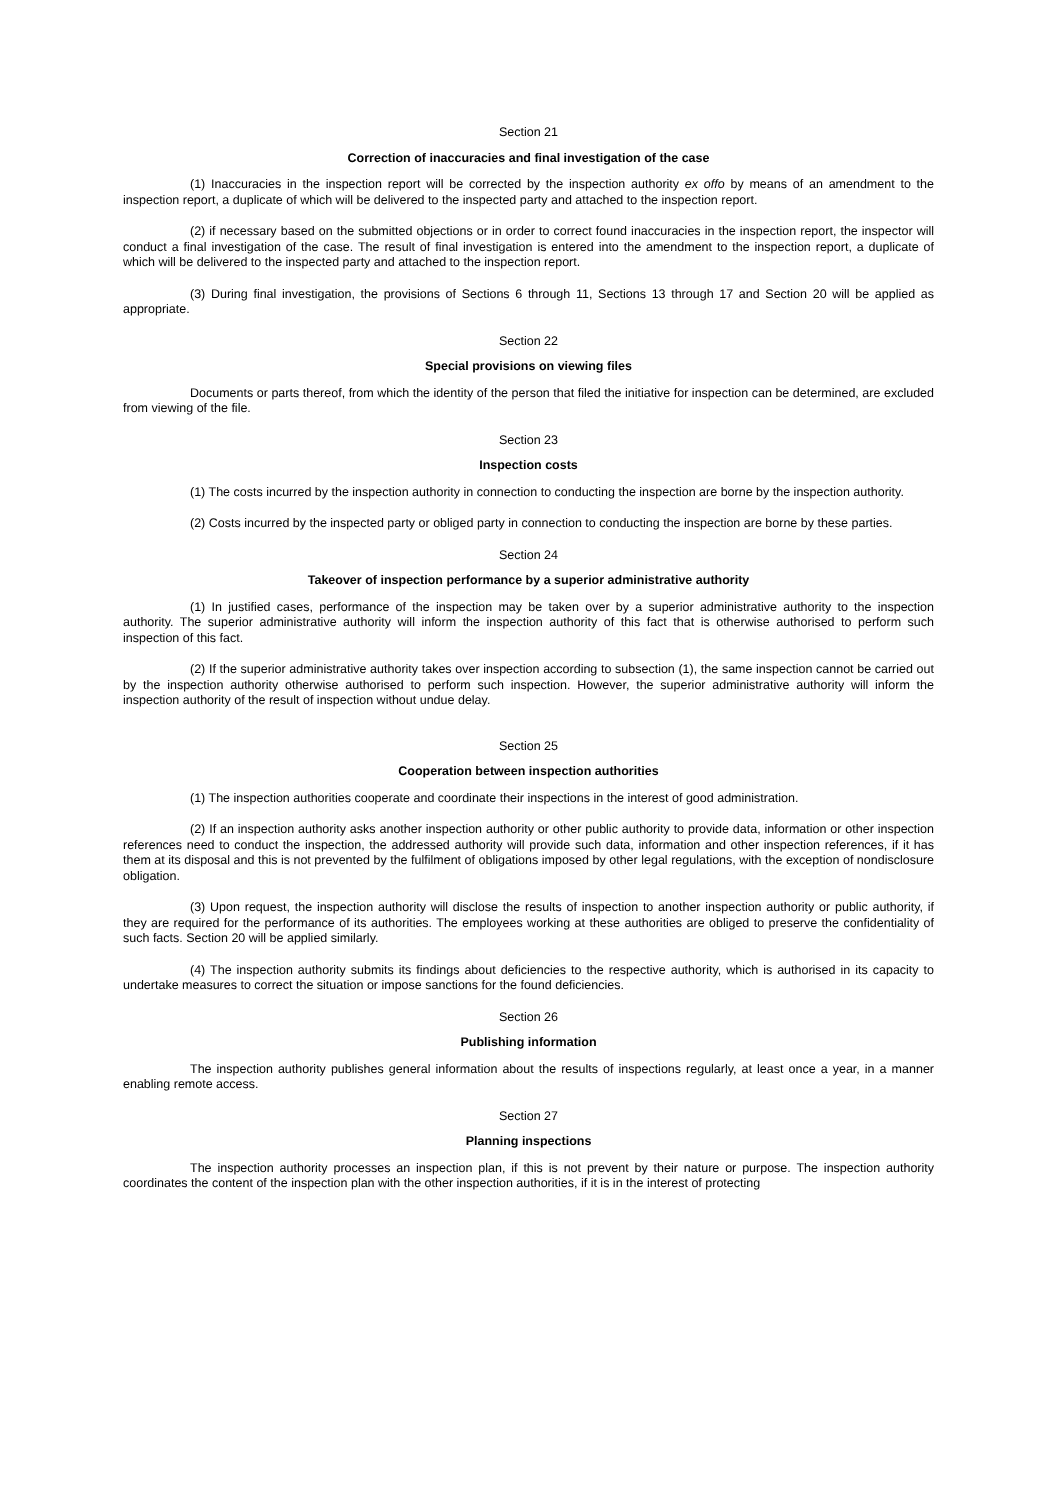Section 21
Correction of inaccuracies and final investigation of the case
(1) Inaccuracies in the inspection report will be corrected by the inspection authority ex offo by means of an amendment to the inspection report, a duplicate of which will be delivered to the inspected party and attached to the inspection report.
(2) if necessary based on the submitted objections or in order to correct found inaccuracies in the inspection report, the inspector will conduct a final investigation of the case. The result of final investigation is entered into the amendment to the inspection report, a duplicate of which will be delivered to the inspected party and attached to the inspection report.
(3) During final investigation, the provisions of Sections 6 through 11, Sections 13 through 17 and Section 20 will be applied as appropriate.
Section 22
Special provisions on viewing files
Documents or parts thereof, from which the identity of the person that filed the initiative for inspection can be determined, are excluded from viewing of the file.
Section 23
Inspection costs
(1) The costs incurred by the inspection authority in connection to conducting the inspection are borne by the inspection authority.
(2) Costs incurred by the inspected party or obliged party in connection to conducting the inspection are borne by these parties.
Section 24
Takeover of inspection performance by a superior administrative authority
(1) In justified cases, performance of the inspection may be taken over by a superior administrative authority to the inspection authority. The superior administrative authority will inform the inspection authority of this fact that is otherwise authorised to perform such inspection of this fact.
(2) If the superior administrative authority takes over inspection according to subsection (1), the same inspection cannot be carried out by the inspection authority otherwise authorised to perform such inspection. However, the superior administrative authority will inform the inspection authority of the result of inspection without undue delay.
Section 25
Cooperation between inspection authorities
(1) The inspection authorities cooperate and coordinate their inspections in the interest of good administration.
(2) If an inspection authority asks another inspection authority or other public authority to provide data, information or other inspection references need to conduct the inspection, the addressed authority will provide such data, information and other inspection references, if it has them at its disposal and this is not prevented by the fulfilment of obligations imposed by other legal regulations, with the exception of nondisclosure obligation.
(3) Upon request, the inspection authority will disclose the results of inspection to another inspection authority or public authority, if they are required for the performance of its authorities. The employees working at these authorities are obliged to preserve the confidentiality of such facts. Section 20 will be applied similarly.
(4) The inspection authority submits its findings about deficiencies to the respective authority, which is authorised in its capacity to undertake measures to correct the situation or impose sanctions for the found deficiencies.
Section 26
Publishing information
The inspection authority publishes general information about the results of inspections regularly, at least once a year, in a manner enabling remote access.
Section 27
Planning inspections
The inspection authority processes an inspection plan, if this is not prevent by their nature or purpose. The inspection authority coordinates the content of the inspection plan with the other inspection authorities, if it is in the interest of protecting